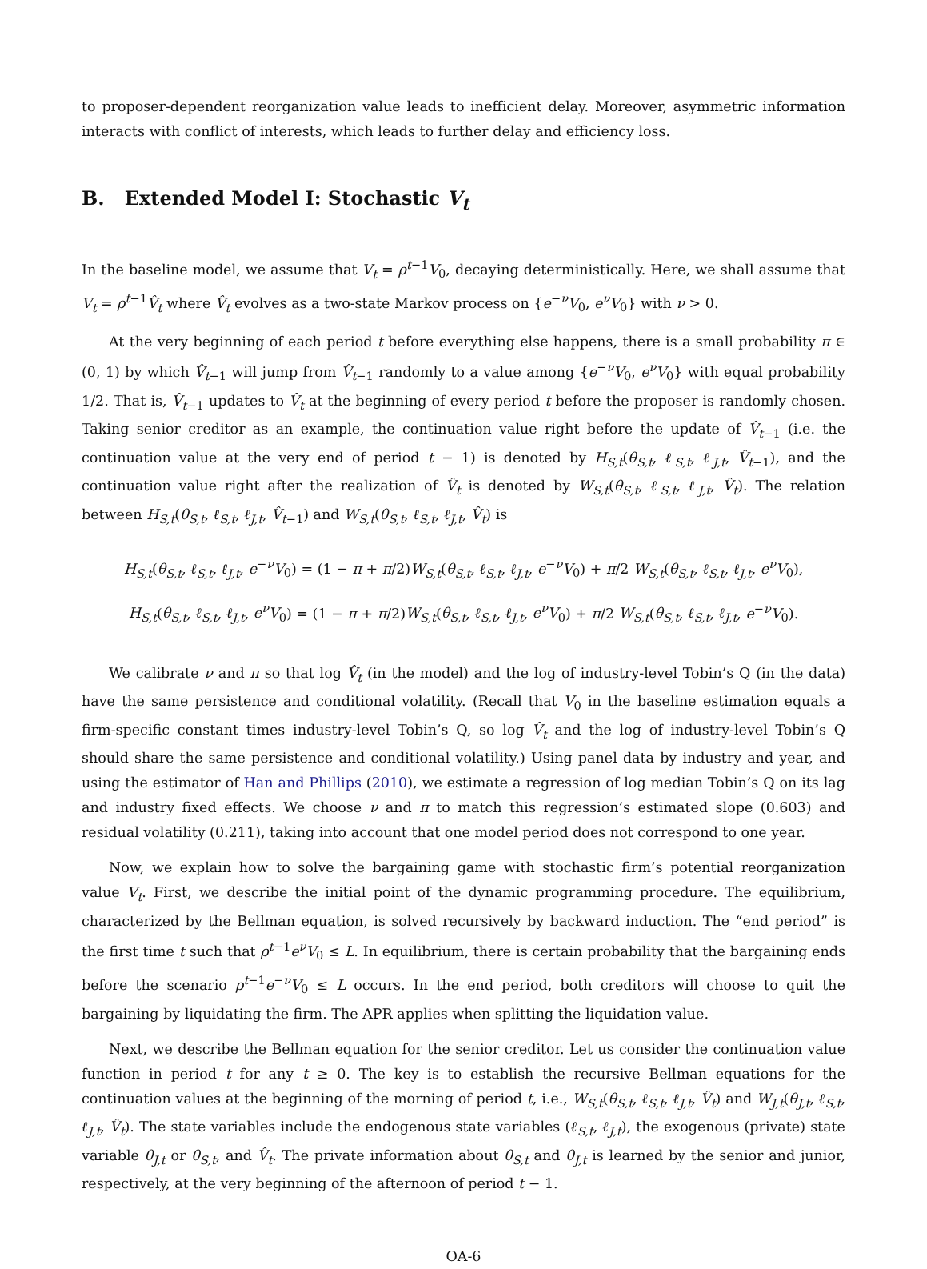to proposer-dependent reorganization value leads to inefficient delay. Moreover, asymmetric information interacts with conflict of interests, which leads to further delay and efficiency loss.
B. Extended Model I: Stochastic V<sub>t</sub>
In the baseline model, we assume that V<sub>t</sub> = ρ<sup>t−1</sup>V<sub>0</sub>, decaying deterministically. Here, we shall assume that V<sub>t</sub> = ρ<sup>t−1</sup>V̂<sub>t</sub> where V̂<sub>t</sub> evolves as a two-state Markov process on {e<sup>−ν</sup>V<sub>0</sub>, e<sup>ν</sup>V<sub>0</sub>} with ν > 0.
At the very beginning of each period t before everything else happens, there is a small probability π ∈ (0, 1) by which V̂<sub>t−1</sub> will jump from V̂<sub>t−1</sub> randomly to a value among {e<sup>−ν</sup>V<sub>0</sub>, e<sup>ν</sup>V<sub>0</sub>} with equal probability 1/2. That is, V̂<sub>t−1</sub> updates to V̂<sub>t</sub> at the beginning of every period t before the proposer is randomly chosen. Taking senior creditor as an example, the continuation value right before the update of V̂<sub>t−1</sub> (i.e. the continuation value at the very end of period t − 1) is denoted by H<sub>S,t</sub>(θ<sub>S,t</sub>, ℓ<sub>S,t</sub>, ℓ<sub>J,t</sub>, V̂<sub>t−1</sub>), and the continuation value right after the realization of V̂<sub>t</sub> is denoted by W<sub>S,t</sub>(θ<sub>S,t</sub>, ℓ<sub>S,t</sub>, ℓ<sub>J,t</sub>, V̂<sub>t</sub>). The relation between H<sub>S,t</sub>(θ<sub>S,t</sub>, ℓ<sub>S,t</sub>, ℓ<sub>J,t</sub>, V̂<sub>t−1</sub>) and W<sub>S,t</sub>(θ<sub>S,t</sub>, ℓ<sub>S,t</sub>, ℓ<sub>J,t</sub>, V̂<sub>t</sub>) is
H<sub>S,t</sub>(θ<sub>S,t</sub>, ℓ<sub>S,t</sub>, ℓ<sub>J,t</sub>, e<sup>−ν</sup>V<sub>0</sub>) = (1 − π + π/2)W<sub>S,t</sub>(θ<sub>S,t</sub>, ℓ<sub>S,t</sub>, ℓ<sub>J,t</sub>, e<sup>−ν</sup>V<sub>0</sub>) + π/2 W<sub>S,t</sub>(θ<sub>S,t</sub>, ℓ<sub>S,t</sub>, ℓ<sub>J,t</sub>, e<sup>ν</sup>V<sub>0</sub>),
H<sub>S,t</sub>(θ<sub>S,t</sub>, ℓ<sub>S,t</sub>, ℓ<sub>J,t</sub>, e<sup>ν</sup>V<sub>0</sub>) = (1 − π + π/2)W<sub>S,t</sub>(θ<sub>S,t</sub>, ℓ<sub>S,t</sub>, ℓ<sub>J,t</sub>, e<sup>ν</sup>V<sub>0</sub>) + π/2 W<sub>S,t</sub>(θ<sub>S,t</sub>, ℓ<sub>S,t</sub>, ℓ<sub>J,t</sub>, e<sup>−ν</sup>V<sub>0</sub>).
We calibrate ν and π so that log V̂<sub>t</sub> (in the model) and the log of industry-level Tobin’s Q (in the data) have the same persistence and conditional volatility. (Recall that V<sub>0</sub> in the baseline estimation equals a firm-specific constant times industry-level Tobin’s Q, so log V̂<sub>t</sub> and the log of industry-level Tobin’s Q should share the same persistence and conditional volatility.) Using panel data by industry and year, and using the estimator of Han and Phillips (2010), we estimate a regression of log median Tobin’s Q on its lag and industry fixed effects. We choose ν and π to match this regression’s estimated slope (0.603) and residual volatility (0.211), taking into account that one model period does not correspond to one year.
Now, we explain how to solve the bargaining game with stochastic firm’s potential reorganization value V<sub>t</sub>. First, we describe the initial point of the dynamic programming procedure. The equilibrium, characterized by the Bellman equation, is solved recursively by backward induction. The “end period” is the first time t such that ρ<sup>t−1</sup>e<sup>ν</sup>V<sub>0</sub> ≤ L. In equilibrium, there is certain probability that the bargaining ends before the scenario ρ<sup>t−1</sup>e<sup>−ν</sup>V<sub>0</sub> ≤ L occurs. In the end period, both creditors will choose to quit the bargaining by liquidating the firm. The APR applies when splitting the liquidation value.
Next, we describe the Bellman equation for the senior creditor. Let us consider the continuation value function in period t for any t ≥ 0. The key is to establish the recursive Bellman equations for the continuation values at the beginning of the morning of period t, i.e., W<sub>S,t</sub>(θ<sub>S,t</sub>, ℓ<sub>S,t</sub>, ℓ<sub>J,t</sub>, V̂<sub>t</sub>) and W<sub>J,t</sub>(θ<sub>J,t</sub>, ℓ<sub>S,t</sub>, ℓ<sub>J,t</sub>, V̂<sub>t</sub>). The state variables include the endogenous state variables (ℓ<sub>S,t</sub>, ℓ<sub>J,t</sub>), the exogenous (private) state variable θ<sub>J,t</sub> or θ<sub>S,t</sub>, and V̂<sub>t</sub>. The private information about θ<sub>S,t</sub> and θ<sub>J,t</sub> is learned by the senior and junior, respectively, at the very beginning of the afternoon of period t − 1.
OA-6